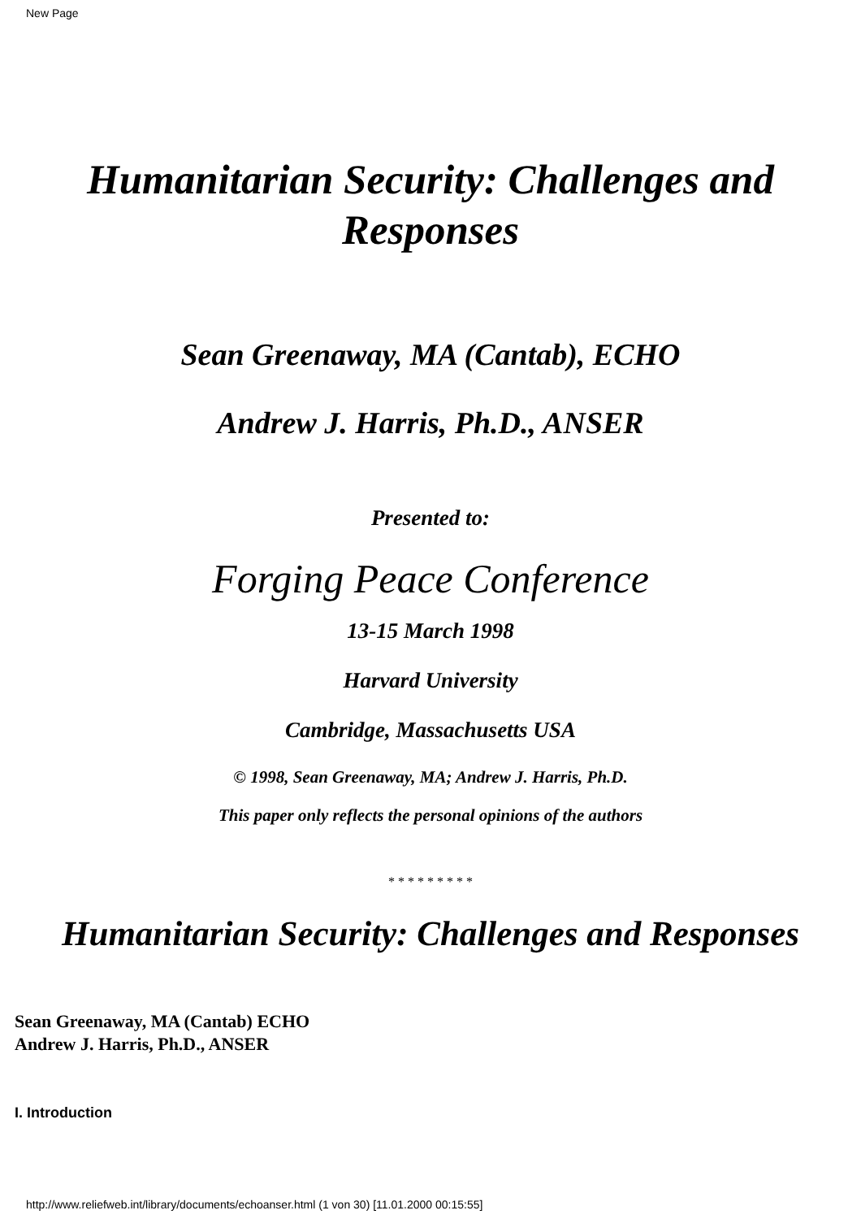New Page
Humanitarian Security: Challenges and
Responses
Sean Greenaway, MA (Cantab), ECHO
Andrew J. Harris, Ph.D., ANSER
Presented to:
Forging Peace Conference
13-15 March 1998
Harvard University
Cambridge, Massachusetts USA
© 1998, Sean Greenaway, MA; Andrew J. Harris, Ph.D.
This paper only reflects the personal opinions of the authors
* * * * * * * * *
Humanitarian Security: Challenges and Responses
Sean Greenaway, MA (Cantab) ECHO
Andrew J. Harris, Ph.D., ANSER
I. Introduction
http://www.reliefweb.int/library/documents/echoanser.html (1 von 30) [11.01.2000 00:15:55]